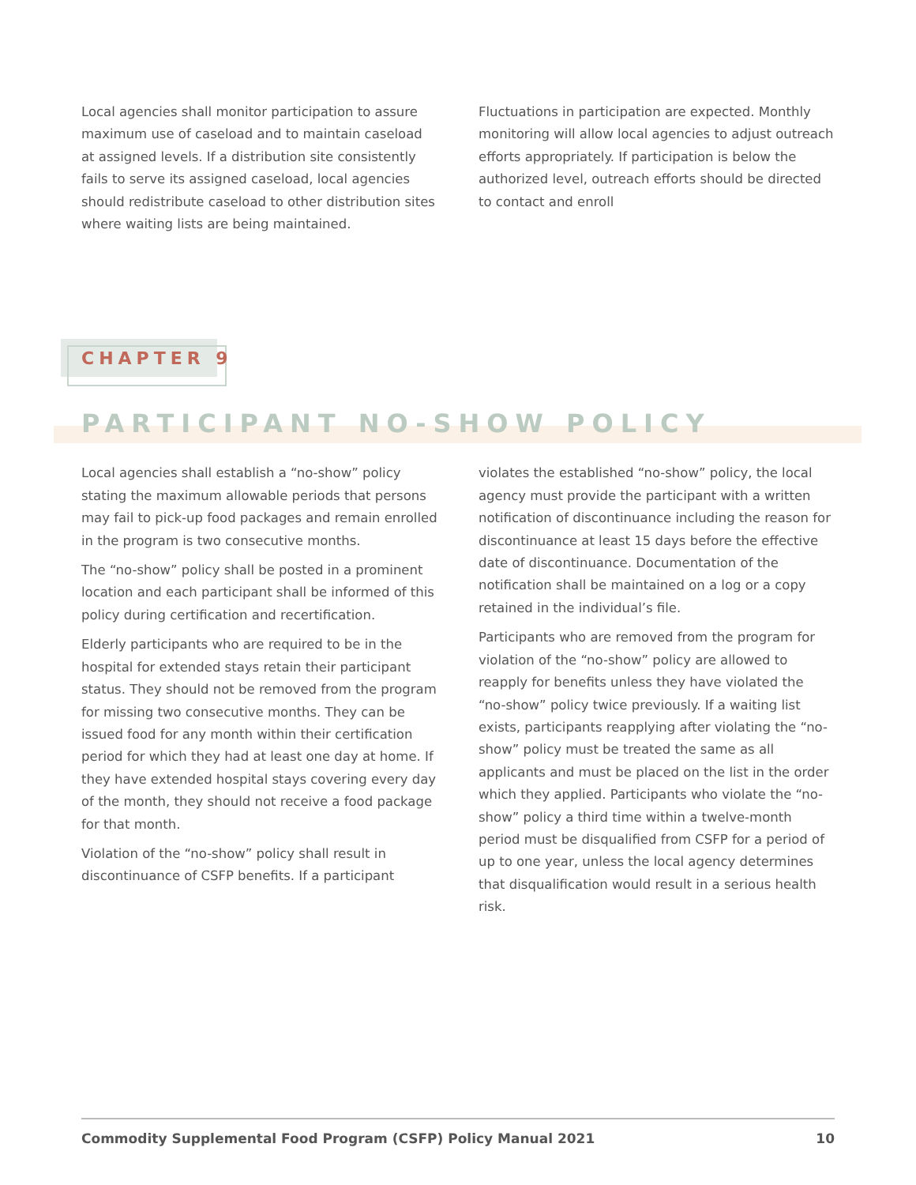Local agencies shall monitor participation to assure maximum use of caseload and to maintain caseload at assigned levels. If a distribution site consistently fails to serve its assigned caseload, local agencies should redistribute caseload to other distribution sites where waiting lists are being maintained.
Fluctuations in participation are expected. Monthly monitoring will allow local agencies to adjust outreach efforts appropriately. If participation is below the authorized level, outreach efforts should be directed to contact and enroll
CHAPTER 9
PARTICIPANT NO-SHOW POLICY
Local agencies shall establish a “no-show” policy stating the maximum allowable periods that persons may fail to pick-up food packages and remain enrolled in the program is two consecutive months.
The “no-show” policy shall be posted in a prominent location and each participant shall be informed of this policy during certification and recertification.
Elderly participants who are required to be in the hospital for extended stays retain their participant status. They should not be removed from the program for missing two consecutive months. They can be issued food for any month within their certification period for which they had at least one day at home. If they have extended hospital stays covering every day of the month, they should not receive a food package for that month.
Violation of the “no-show” policy shall result in discontinuance of CSFP benefits. If a participant
violates the established “no-show” policy, the local agency must provide the participant with a written notification of discontinuance including the reason for discontinuance at least 15 days before the effective date of discontinuance. Documentation of the notification shall be maintained on a log or a copy retained in the individual’s file.
Participants who are removed from the program for violation of the “no-show” policy are allowed to reapply for benefits unless they have violated the “no-show” policy twice previously. If a waiting list exists, participants reapplying after violating the “no-show” policy must be treated the same as all applicants and must be placed on the list in the order which they applied. Participants who violate the “no-show” policy a third time within a twelve-month period must be disqualified from CSFP for a period of up to one year, unless the local agency determines that disqualification would result in a serious health risk.
Commodity Supplemental Food Program (CSFP) Policy Manual 2021 10